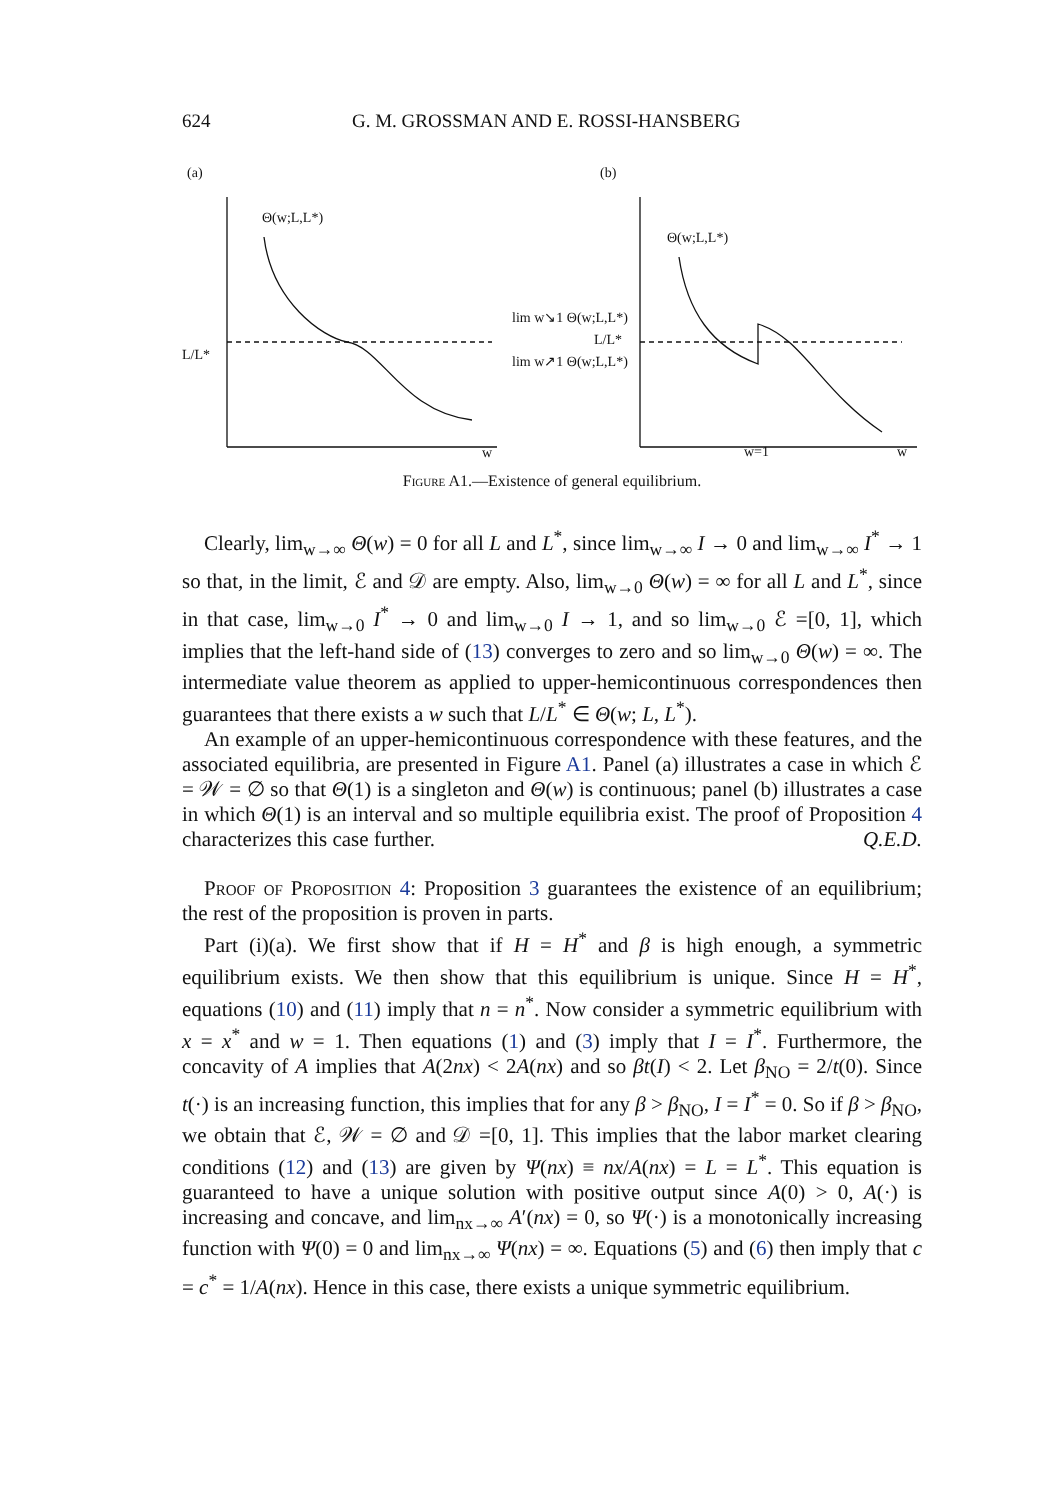624 G. M. GROSSMAN AND E. ROSSI-HANSBERG
(a)
L/L*
Θ(w;L,L*)
w
(b)
Θ(w;L,L*)
lim w↘1 Θ(w;L,L*)
L/L*
lim w↗1 Θ(w;L,L*)
w=1
w
Figure A1.—Existence of general equilibrium.
Clearly, lim<sub>w→∞</sub> Θ(w) = 0 for all L and L<sup>*</sup>, since lim<sub>w→∞</sub> I → 0 and lim<sub>w→∞</sub> I<sup>*</sup> → 1 so that, in the limit, ℰ and 𝒟 are empty. Also, lim<sub>w→0</sub> Θ(w) = ∞ for all L and L<sup>*</sup>, since in that case, lim<sub>w→0</sub> I<sup>*</sup> → 0 and lim<sub>w→0</sub> I → 1, and so lim<sub>w→0</sub> ℰ =[0, 1], which implies that the left-hand side of (13) converges to zero and so lim<sub>w→0</sub> Θ(w) = ∞. The intermediate value theorem as applied to upper-hemicontinuous correspondences then guarantees that there exists a w such that L/L<sup>*</sup> ∈ Θ(w; L, L<sup>*</sup>).
An example of an upper-hemicontinuous correspondence with these features, and the associated equilibria, are presented in Figure A1. Panel (a) illustrates a case in which ℰ = 𝒲 = ∅ so that Θ(1) is a singleton and Θ(w) is continuous; panel (b) illustrates a case in which Θ(1) is an interval and so multiple equilibria exist. The proof of Proposition 4 characterizes this case further. Q.E.D.
Proof of Proposition 4: Proposition 3 guarantees the existence of an equilibrium; the rest of the proposition is proven in parts.
Part (i)(a). We first show that if H = H<sup>*</sup> and β is high enough, a symmetric equilibrium exists. We then show that this equilibrium is unique. Since H = H<sup>*</sup>, equations (10) and (11) imply that n = n<sup>*</sup>. Now consider a symmetric equilibrium with x = x<sup>*</sup> and w = 1. Then equations (1) and (3) imply that I = I<sup>*</sup>. Furthermore, the concavity of A implies that A(2nx) < 2A(nx) and so βt(I) < 2. Let β<sub>NO</sub> = 2/t(0). Since t(·) is an increasing function, this implies that for any β > β<sub>NO</sub>, I = I<sup>*</sup> = 0. So if β > β<sub>NO</sub>, we obtain that ℰ, 𝒲 = ∅ and 𝒟 =[0, 1]. This implies that the labor market clearing conditions (12) and (13) are given by Ψ(nx) ≡ nx/A(nx) = L = L<sup>*</sup>. This equation is guaranteed to have a unique solution with positive output since A(0) > 0, A(·) is increasing and concave, and lim<sub>nx→∞</sub> A′(nx) = 0, so Ψ(·) is a monotonically increasing function with Ψ(0) = 0 and lim<sub>nx→∞</sub> Ψ(nx) = ∞. Equations (5) and (6) then imply that c = c<sup>*</sup> = 1/A(nx). Hence in this case, there exists a unique symmetric equilibrium.